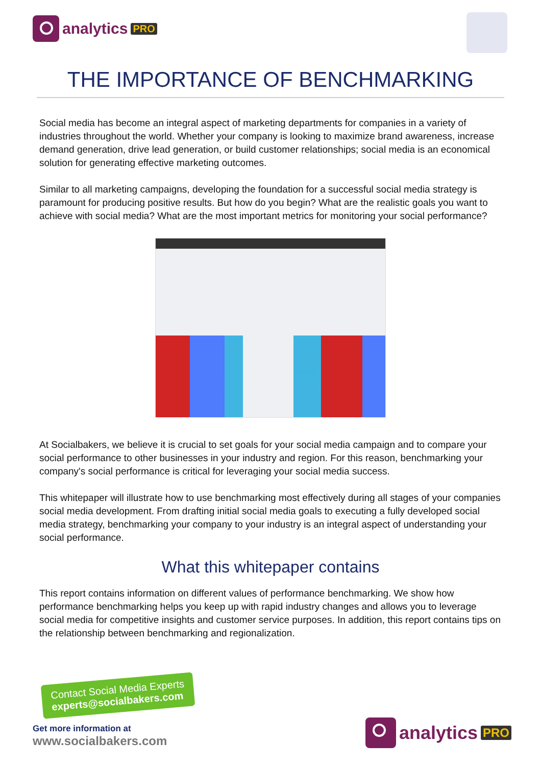analytics PRO
THE IMPORTANCE OF BENCHMARKING
Social media has become an integral aspect of marketing departments for companies in a variety of industries throughout the world. Whether your company is looking to maximize brand awareness, increase demand generation, drive lead generation, or build customer relationships; social media is an economical solution for generating effective marketing outcomes.
Similar to all marketing campaigns, developing the foundation for a successful social media strategy is paramount for producing positive results. But how do you begin? What are the realistic goals you want to achieve with social media? What are the most important metrics for monitoring your social performance?
At Socialbakers, we believe it is crucial to set goals for your social media campaign and to compare your social performance to other businesses in your industry and region. For this reason, benchmarking your company's social performance is critical for leveraging your social media success.
This whitepaper will illustrate how to use benchmarking most effectively during all stages of your companies social media development. From drafting initial social media goals to executing a fully developed social media strategy, benchmarking your company to your industry is an integral aspect of understanding your social performance.
What this whitepaper contains
This report contains information on different values of performance benchmarking. We show how performance benchmarking helps you keep up with rapid industry changes and allows you to leverage social media for competitive insights and customer service purposes. In addition, this report contains tips on the relationship between benchmarking and regionalization.
Contact Social Media Experts
experts@socialbakers.com
Get more information at
www.socialbakers.com
analytics PRO